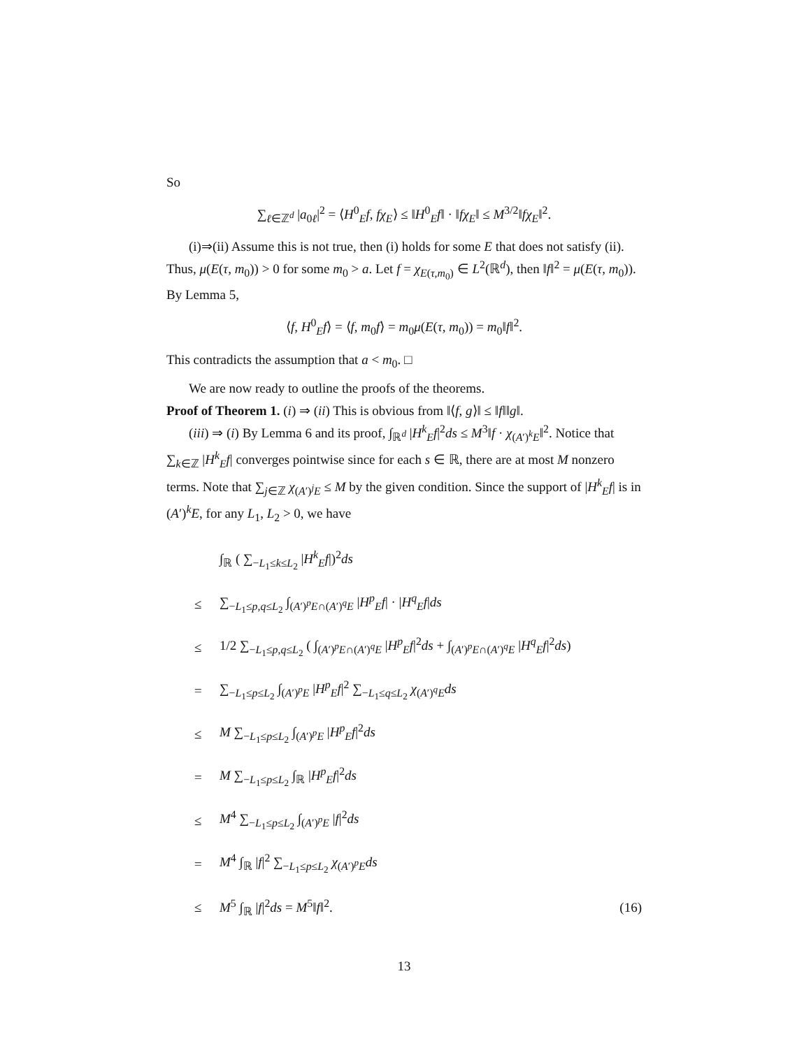So
∑<sub>ℓ∈ℤ<sup>d</sup></sub> |a<sub>0ℓ</sub>|<sup>2</sup> = ⟨H<sup>0</sup><sub>E</sub>f, fχ<sub>E</sub>⟩ ≤ ‖H<sup>0</sup><sub>E</sub>f‖ · ‖fχ<sub>E</sub>‖ ≤ M<sup>3/2</sup>‖fχ<sub>E</sub>‖<sup>2</sup>.
(i)⇒(ii) Assume this is not true, then (i) holds for some E that does not satisfy (ii). Thus, μ(E(τ, m<sub>0</sub>)) > 0 for some m<sub>0</sub> > a. Let f = χ<sub>E(τ,m<sub>0</sub>)</sub> ∈ L<sup>2</sup>(ℝ<sup>d</sup>), then ‖f‖<sup>2</sup> = μ(E(τ, m<sub>0</sub>)). By Lemma 5,
⟨f, H<sup>0</sup><sub>E</sub>f⟩ = ⟨f, m<sub>0</sub>f⟩ = m<sub>0</sub>μ(E(τ, m<sub>0</sub>)) = m<sub>0</sub>‖f‖<sup>2</sup>.
This contradicts the assumption that a < m<sub>0</sub>. □
We are now ready to outline the proofs of the theorems.
Proof of Theorem 1. (i) ⇒ (ii) This is obvious from ‖⟨f, g⟩‖ ≤ ‖f‖‖g‖.
(iii) ⇒ (i) By Lemma 6 and its proof, ∫<sub>ℝ<sup>d</sup></sub> |H<sup>k</sup><sub>E</sub>f|<sup>2</sup>ds ≤ M<sup>3</sup>‖f · χ<sub>(A′)<sup>k</sup>E</sub>‖<sup>2</sup>. Notice that ∑<sub>k∈ℤ</sub> |H<sup>k</sup><sub>E</sub>f| converges pointwise since for each s ∈ ℝ, there are at most M nonzero terms. Note that ∑<sub>j∈ℤ</sub> χ<sub>(A′)<sup>j</sup>E</sub> ≤ M by the given condition. Since the support of |H<sup>k</sup><sub>E</sub>f| is in (A′)<sup>k</sup>E, for any L<sub>1</sub>, L<sub>2</sub> > 0, we have
∫<sub>ℝ</sub> ( ∑<sub>−L<sub>1</sub>≤k≤L<sub>2</sub></sub> |H<sup>k</sup><sub>E</sub>f|)<sup>2</sup>ds
≤ ∑<sub>−L<sub>1</sub>≤p,q≤L<sub>2</sub></sub> ∫<sub>(A′)<sup>p</sup>E∩(A′)<sup>q</sup>E</sub> |H<sup>p</sup><sub>E</sub>f| · |H<sup>q</sup><sub>E</sub>f|ds
≤ 1/2 ∑<sub>−L<sub>1</sub>≤p,q≤L<sub>2</sub></sub> ( ∫<sub>(A′)<sup>p</sup>E∩(A′)<sup>q</sup>E</sub> |H<sup>p</sup><sub>E</sub>f|<sup>2</sup>ds + ∫<sub>(A′)<sup>p</sup>E∩(A′)<sup>q</sup>E</sub> |H<sup>q</sup><sub>E</sub>f|<sup>2</sup>ds)
= ∑<sub>−L<sub>1</sub>≤p≤L<sub>2</sub></sub> ∫<sub>(A′)<sup>p</sup>E</sub> |H<sup>p</sup><sub>E</sub>f|<sup>2</sup> ∑<sub>−L<sub>1</sub>≤q≤L<sub>2</sub></sub> χ<sub>(A′)<sup>q</sup>E</sub>ds
≤ M ∑<sub>−L<sub>1</sub>≤p≤L<sub>2</sub></sub> ∫<sub>(A′)<sup>p</sup>E</sub> |H<sup>p</sup><sub>E</sub>f|<sup>2</sup>ds
= M ∑<sub>−L<sub>1</sub>≤p≤L<sub>2</sub></sub> ∫<sub>ℝ</sub> |H<sup>p</sup><sub>E</sub>f|<sup>2</sup>ds
≤ M<sup>4</sup> ∑<sub>−L<sub>1</sub>≤p≤L<sub>2</sub></sub> ∫<sub>(A′)<sup>p</sup>E</sub> |f|<sup>2</sup>ds
= M<sup>4</sup> ∫<sub>ℝ</sub> |f|<sup>2</sup> ∑<sub>−L<sub>1</sub>≤p≤L<sub>2</sub></sub> χ<sub>(A′)<sup>p</sup>E</sub>ds
≤ M<sup>5</sup> ∫<sub>ℝ</sub> |f|<sup>2</sup>ds = M<sup>5</sup>‖f‖<sup>2</sup>. (16)
13